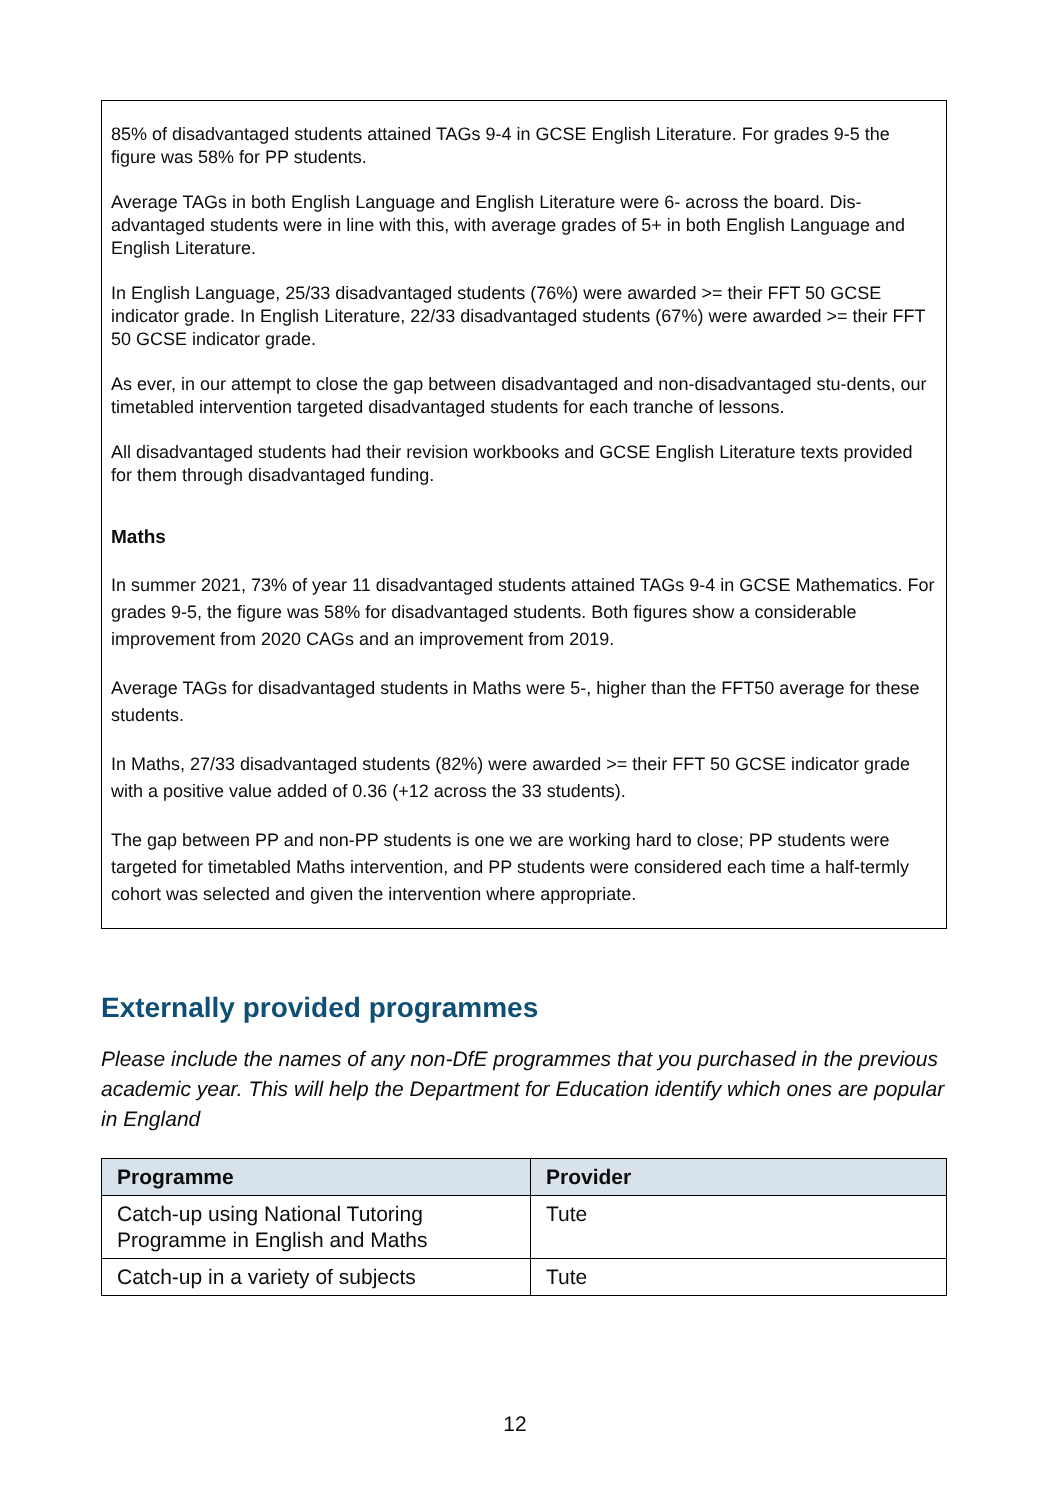85% of disadvantaged students attained TAGs 9-4 in GCSE English Literature. For grades 9-5 the figure was 58% for PP students.
Average TAGs in both English Language and English Literature were 6- across the board. Dis-advantaged students were in line with this, with average grades of 5+ in both English Language and English Literature.
In English Language, 25/33 disadvantaged students (76%) were awarded >= their FFT 50 GCSE indicator grade. In English Literature, 22/33 disadvantaged students (67%) were awarded >= their FFT 50 GCSE indicator grade.
As ever, in our attempt to close the gap between disadvantaged and non-disadvantaged stu-dents, our timetabled intervention targeted disadvantaged students for each tranche of lessons.
All disadvantaged students had their revision workbooks and GCSE English Literature texts provided for them through disadvantaged funding.
Maths
In summer 2021, 73% of year 11 disadvantaged students attained TAGs 9-4 in GCSE Mathematics. For grades 9-5, the figure was 58% for disadvantaged students. Both figures show a considerable improvement from 2020 CAGs and an improvement from 2019.
Average TAGs for disadvantaged students in Maths were 5-, higher than the FFT50 average for these students.
In Maths, 27/33 disadvantaged students (82%) were awarded >= their FFT 50 GCSE indicator grade with a positive value added of 0.36 (+12 across the 33 students).
The gap between PP and non-PP students is one we are working hard to close; PP students were targeted for timetabled Maths intervention, and PP students were considered each time a half-termly cohort was selected and given the intervention where appropriate.
Externally provided programmes
Please include the names of any non-DfE programmes that you purchased in the previous academic year. This will help the Department for Education identify which ones are popular in England
| Programme | Provider |
| --- | --- |
| Catch-up using National Tutoring Programme in English and Maths | Tute |
| Catch-up in a variety of subjects | Tute |
12